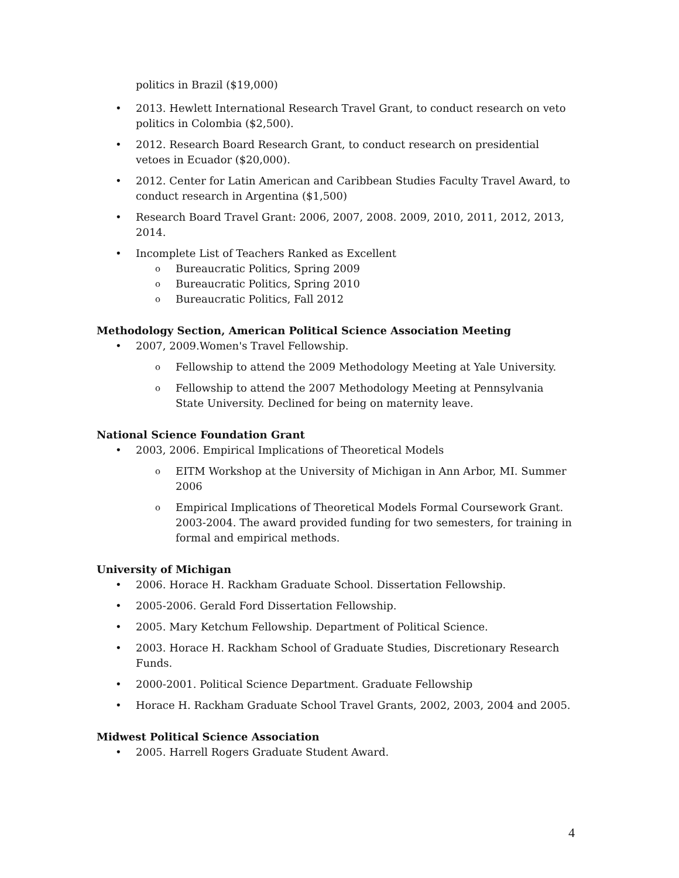politics in Brazil ($19,000)
• 2013. Hewlett International Research Travel Grant, to conduct research on veto politics in Colombia ($2,500).
• 2012. Research Board Research Grant, to conduct research on presidential vetoes in Ecuador ($20,000).
• 2012. Center for Latin American and Caribbean Studies Faculty Travel Award, to conduct research in Argentina ($1,500)
• Research Board Travel Grant: 2006, 2007, 2008. 2009, 2010, 2011, 2012, 2013, 2014.
• Incomplete List of Teachers Ranked as Excellent
o Bureaucratic Politics, Spring 2009
o Bureaucratic Politics, Spring 2010
o Bureaucratic Politics, Fall 2012
Methodology Section, American Political Science Association Meeting
• 2007, 2009.Women's Travel Fellowship.
o Fellowship to attend the 2009 Methodology Meeting at Yale University.
o Fellowship to attend the 2007 Methodology Meeting at Pennsylvania State University. Declined for being on maternity leave.
National Science Foundation Grant
• 2003, 2006. Empirical Implications of Theoretical Models
o EITM Workshop at the University of Michigan in Ann Arbor, MI. Summer 2006
o Empirical Implications of Theoretical Models Formal Coursework Grant. 2003-2004. The award provided funding for two semesters, for training in formal and empirical methods.
University of Michigan
• 2006. Horace H. Rackham Graduate School. Dissertation Fellowship.
• 2005-2006. Gerald Ford Dissertation Fellowship.
• 2005. Mary Ketchum Fellowship. Department of Political Science.
• 2003. Horace H. Rackham School of Graduate Studies, Discretionary Research Funds.
• 2000-2001. Political Science Department. Graduate Fellowship
• Horace H. Rackham Graduate School Travel Grants, 2002, 2003, 2004 and 2005.
Midwest Political Science Association
• 2005. Harrell Rogers Graduate Student Award.
4